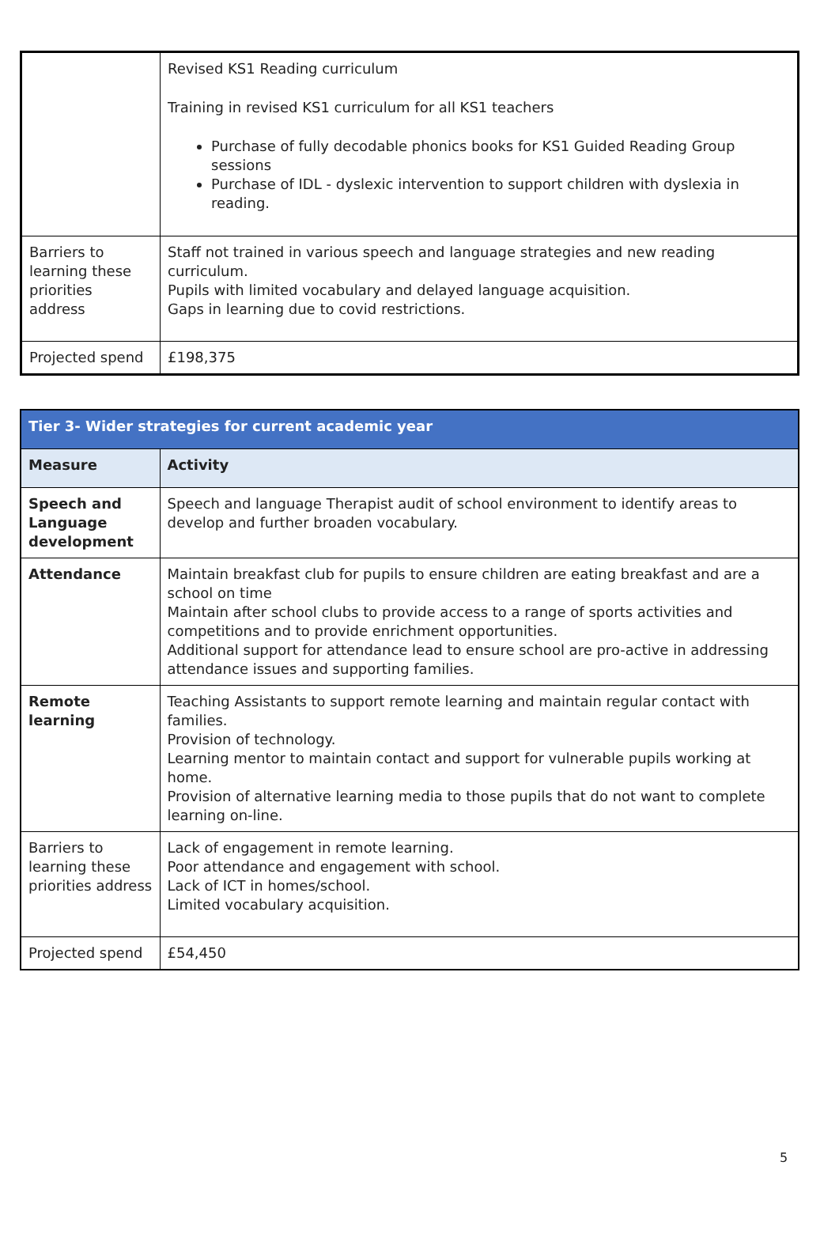| | Revised KS1 Reading curriculum Training in revised KS1 curriculum for all KS1 teachers Purchase of fully decodable phonics books for KS1 Guided Reading Group sessions Purchase of IDL - dyslexic intervention to support children with dyslexia in reading. |
| Barriers to learning these priorities address | Staff not trained in various speech and language strategies and new reading curriculum. Pupils with limited vocabulary and delayed language acquisition. Gaps in learning due to covid restrictions. |
| Projected spend | £198,375 |
| Tier 3- Wider strategies for current academic year | |
| --- | --- |
| Measure | Activity |
| Speech and Language development | Speech and language Therapist audit of school environment to identify areas to develop and further broaden vocabulary. |
| Attendance | Maintain breakfast club for pupils to ensure children are eating breakfast and are a school on time Maintain after school clubs to provide access to a range of sports activities and competitions and to provide enrichment opportunities. Additional support for attendance lead to ensure school are pro-active in addressing attendance issues and supporting families. |
| Remote learning | Teaching Assistants to support remote learning and maintain regular contact with families. Provision of technology. Learning mentor to maintain contact and support for vulnerable pupils working at home. Provision of alternative learning media to those pupils that do not want to complete learning on-line. |
| Barriers to learning these priorities address | Lack of engagement in remote learning. Poor attendance and engagement with school. Lack of ICT in homes/school. Limited vocabulary acquisition. |
| Projected spend | £54,450 |
5